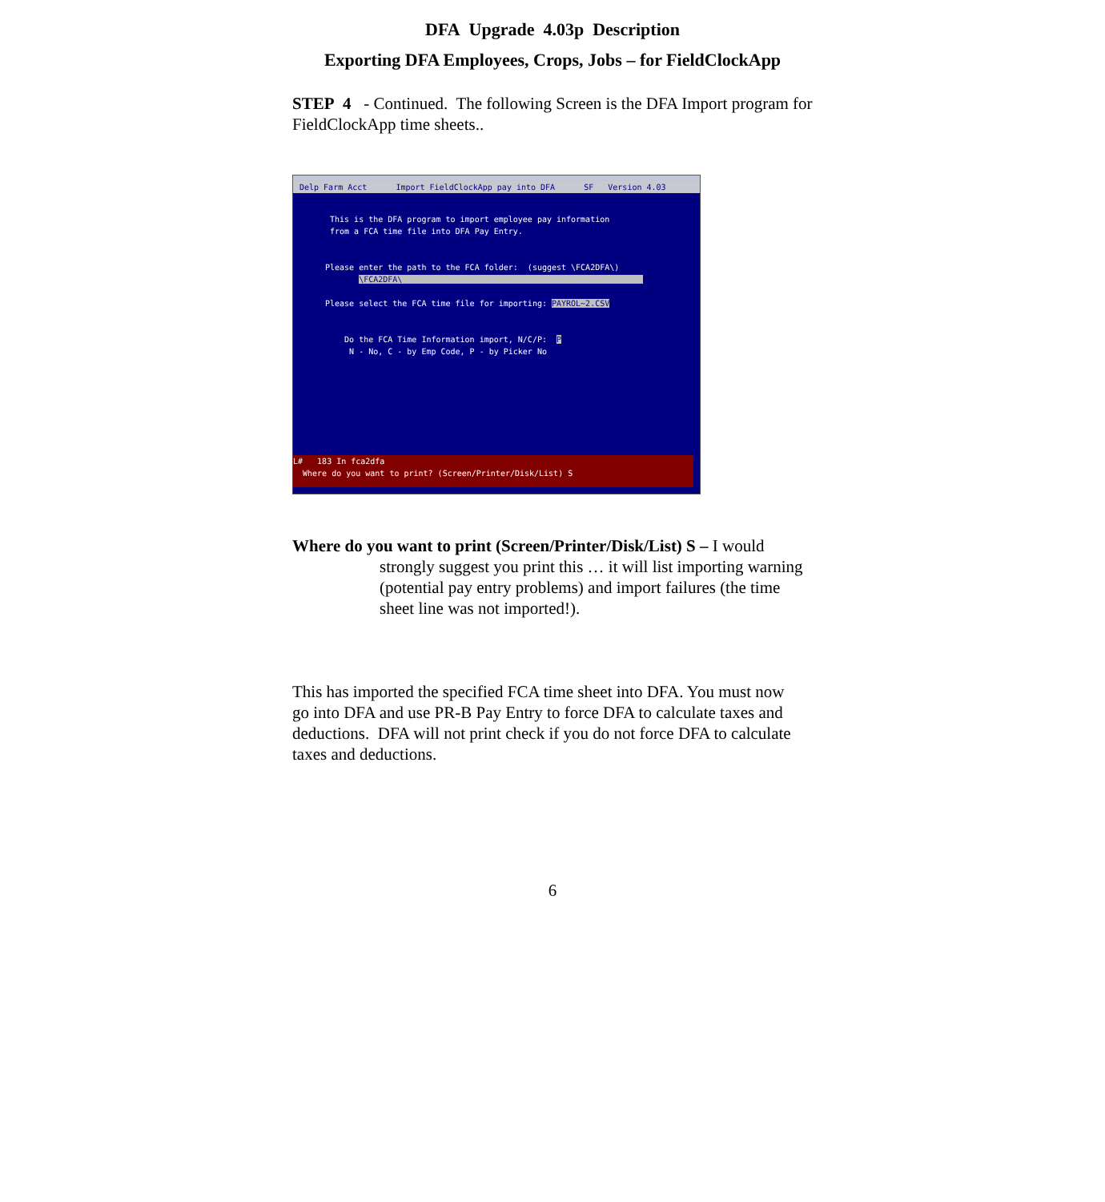DFA Upgrade 4.03p Description
Exporting DFA Employees, Crops, Jobs – for FieldClockApp
STEP 4 - Continued. The following Screen is the DFA Import program for FieldClockApp time sheets..
Delp Farm Acct Import FieldClockApp pay into DFA SF Version 4.03
This is the DFA program to import employee pay information from a FCA time file into DFA Pay Entry. Please enter the path to the FCA folder: (suggest \FCA2DFA\) \FCA2DFA\ Please select the FCA time file for importing: PAYROL~2.CSV Do the FCA Time Information import, N/C/P: P N - No, C - by Emp Code, P - by Picker No
L# 183 In fca2dfa Where do you want to print? (Screen/Printer/Disk/List) S
Where do you want to print (Screen/Printer/Disk/List) S – I would
strongly suggest you print this … it will list importing warning (potential pay entry problems) and import failures (the time sheet line was not imported!).
This has imported the specified FCA time sheet into DFA. You must now go into DFA and use PR-B Pay Entry to force DFA to calculate taxes and deductions. DFA will not print check if you do not force DFA to calculate taxes and deductions.
6